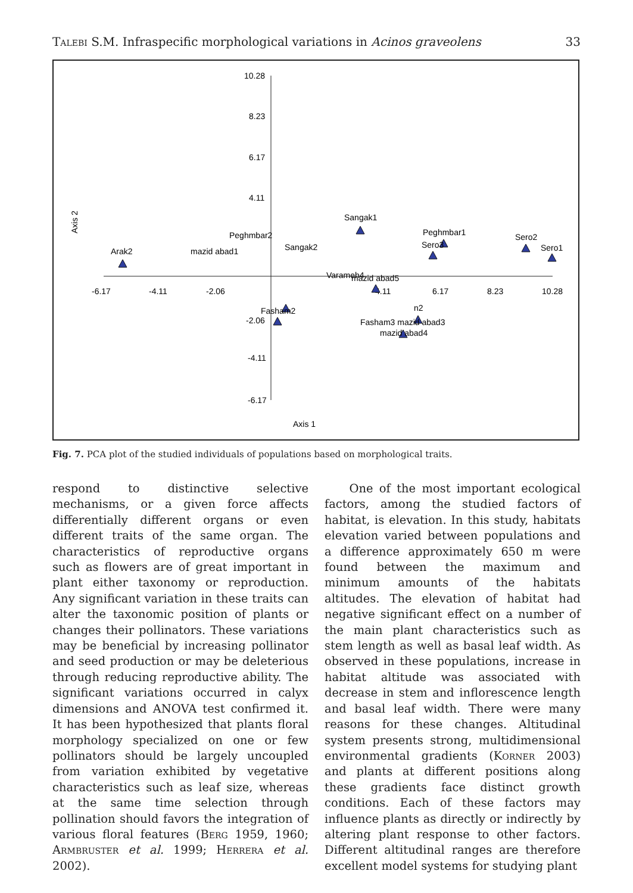Talebi S.M. Infraspecific morphological variations in Acinos graveolens 33
10.28
8.23
6.17
4.11
-4.11
-6.17
-2.06
-6.17
-4.11
-2.06
4.11
6.17
8.23
10.28
Axis 1
Axis 2
Sangak1
Peghmbar1
Sero3
Sero2
Sero1
Arak2
Peghmbar2
mazid abad1
Sangak2
mazid abad5
n2
Fasham3 mazid abad3
mazid abad4
Fasham2
Varameh4
Fig. 7. PCA plot of the studied individuals of populations based on morphological traits.
respond to distinctive selective mechanisms, or a given force affects differentially different organs or even different traits of the same organ. The characteristics of reproductive organs such as flowers are of great important in plant either taxonomy or reproduction. Any significant variation in these traits can alter the taxonomic position of plants or changes their pollinators. These variations may be beneficial by increasing pollinator and seed production or may be deleterious through reducing reproductive ability. The significant variations occurred in calyx dimensions and ANOVA test confirmed it. It has been hypothesized that plants floral morphology specialized on one or few pollinators should be largely uncoupled from variation exhibited by vegetative characteristics such as leaf size, whereas at the same time selection through pollination should favors the integration of various floral features (Berg 1959, 1960; Armbruster et al. 1999; Herrera et al. 2002).
One of the most important ecological factors, among the studied factors of habitat, is elevation. In this study, habitats elevation varied between populations and a difference approximately 650 m were found between the maximum and minimum amounts of the habitats altitudes. The elevation of habitat had negative significant effect on a number of the main plant characteristics such as stem length as well as basal leaf width. As observed in these populations, increase in habitat altitude was associated with decrease in stem and inflorescence length and basal leaf width. There were many reasons for these changes. Altitudinal system presents strong, multidimensional environmental gradients (Korner 2003) and plants at different positions along these gradients face distinct growth conditions. Each of these factors may influence plants as directly or indirectly by altering plant response to other factors. Different altitudinal ranges are therefore excellent model systems for studying plant